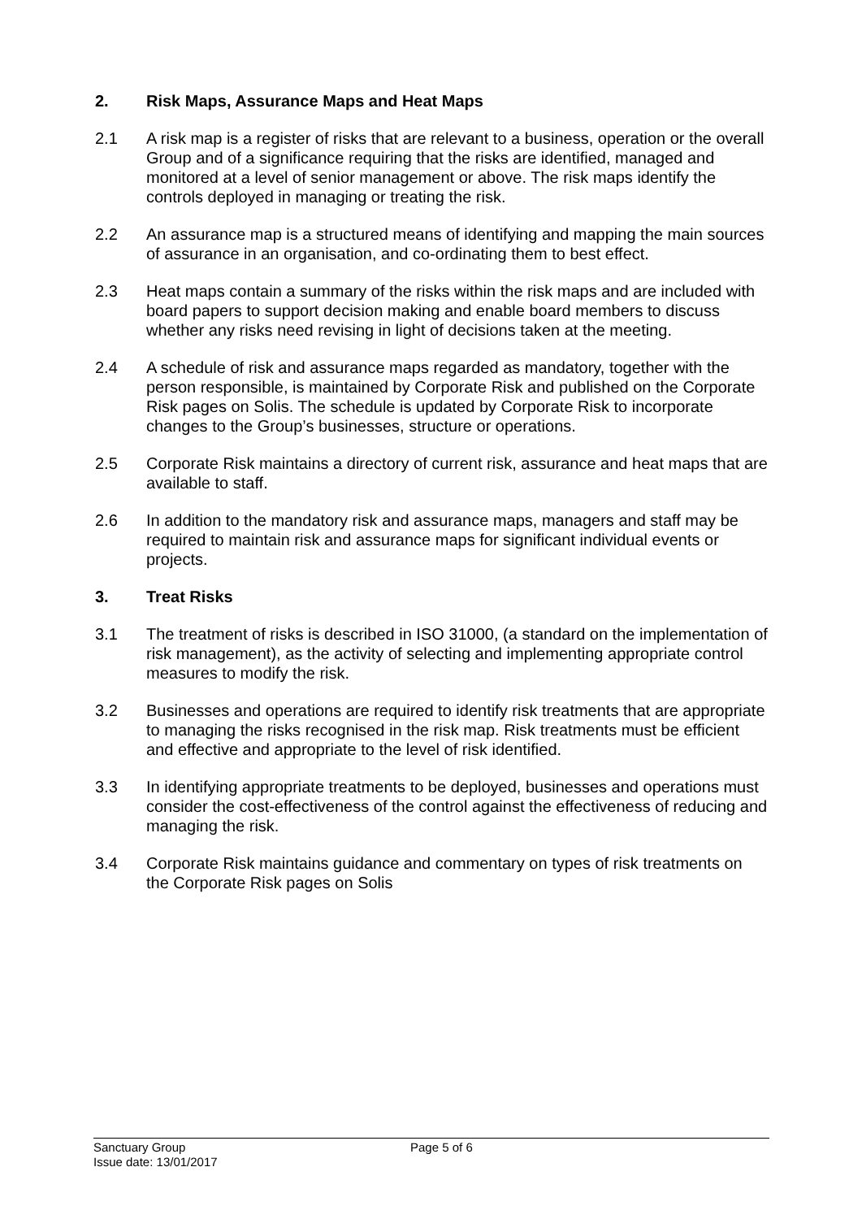2. Risk Maps, Assurance Maps and Heat Maps
2.1 A risk map is a register of risks that are relevant to a business, operation or the overall Group and of a significance requiring that the risks are identified, managed and monitored at a level of senior management or above. The risk maps identify the controls deployed in managing or treating the risk.
2.2 An assurance map is a structured means of identifying and mapping the main sources of assurance in an organisation, and co-ordinating them to best effect.
2.3 Heat maps contain a summary of the risks within the risk maps and are included with board papers to support decision making and enable board members to discuss whether any risks need revising in light of decisions taken at the meeting.
2.4 A schedule of risk and assurance maps regarded as mandatory, together with the person responsible, is maintained by Corporate Risk and published on the Corporate Risk pages on Solis. The schedule is updated by Corporate Risk to incorporate changes to the Group’s businesses, structure or operations.
2.5 Corporate Risk maintains a directory of current risk, assurance and heat maps that are available to staff.
2.6 In addition to the mandatory risk and assurance maps, managers and staff may be required to maintain risk and assurance maps for significant individual events or projects.
3. Treat Risks
3.1 The treatment of risks is described in ISO 31000, (a standard on the implementation of risk management), as the activity of selecting and implementing appropriate control measures to modify the risk.
3.2 Businesses and operations are required to identify risk treatments that are appropriate to managing the risks recognised in the risk map. Risk treatments must be efficient and effective and appropriate to the level of risk identified.
3.3 In identifying appropriate treatments to be deployed, businesses and operations must consider the cost-effectiveness of the control against the effectiveness of reducing and managing the risk.
3.4 Corporate Risk maintains guidance and commentary on types of risk treatments on the Corporate Risk pages on Solis
Sanctuary Group
Issue date: 13/01/2017
Page 5 of 6